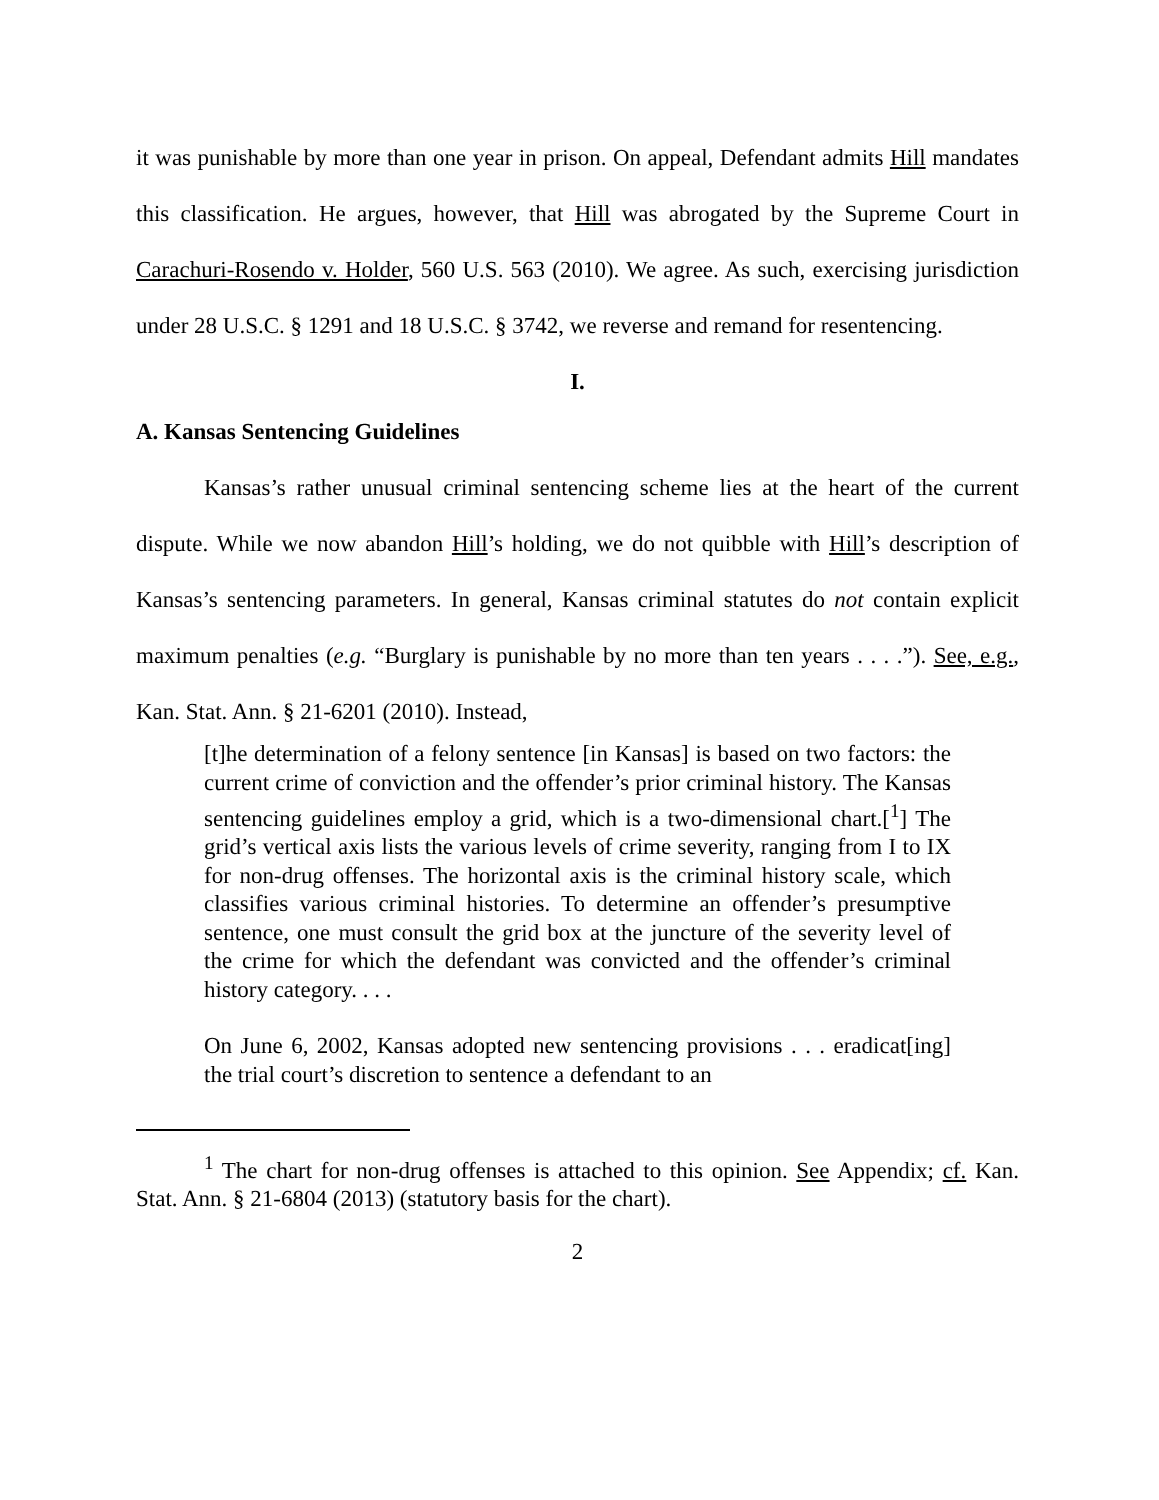it was punishable by more than one year in prison. On appeal, Defendant admits Hill mandates this classification. He argues, however, that Hill was abrogated by the Supreme Court in Carachuri-Rosendo v. Holder, 560 U.S. 563 (2010). We agree. As such, exercising jurisdiction under 28 U.S.C. § 1291 and 18 U.S.C. § 3742, we reverse and remand for resentencing.
I.
A. Kansas Sentencing Guidelines
Kansas’s rather unusual criminal sentencing scheme lies at the heart of the current dispute. While we now abandon Hill’s holding, we do not quibble with Hill’s description of Kansas’s sentencing parameters. In general, Kansas criminal statutes do not contain explicit maximum penalties (e.g. “Burglary is punishable by no more than ten years . . . .”). See, e.g., Kan. Stat. Ann. § 21-6201 (2010). Instead,
[t]he determination of a felony sentence [in Kansas] is based on two factors: the current crime of conviction and the offender’s prior criminal history. The Kansas sentencing guidelines employ a grid, which is a two-dimensional chart.[<sup>1</sup>] The grid’s vertical axis lists the various levels of crime severity, ranging from I to IX for non-drug offenses. The horizontal axis is the criminal history scale, which classifies various criminal histories. To determine an offender’s presumptive sentence, one must consult the grid box at the juncture of the severity level of the crime for which the defendant was convicted and the offender’s criminal history category. . . .
On June 6, 2002, Kansas adopted new sentencing provisions . . . eradicat[ing] the trial court’s discretion to sentence a defendant to an
<sup>1</sup> The chart for non-drug offenses is attached to this opinion. See Appendix; cf. Kan. Stat. Ann. § 21-6804 (2013) (statutory basis for the chart).
2